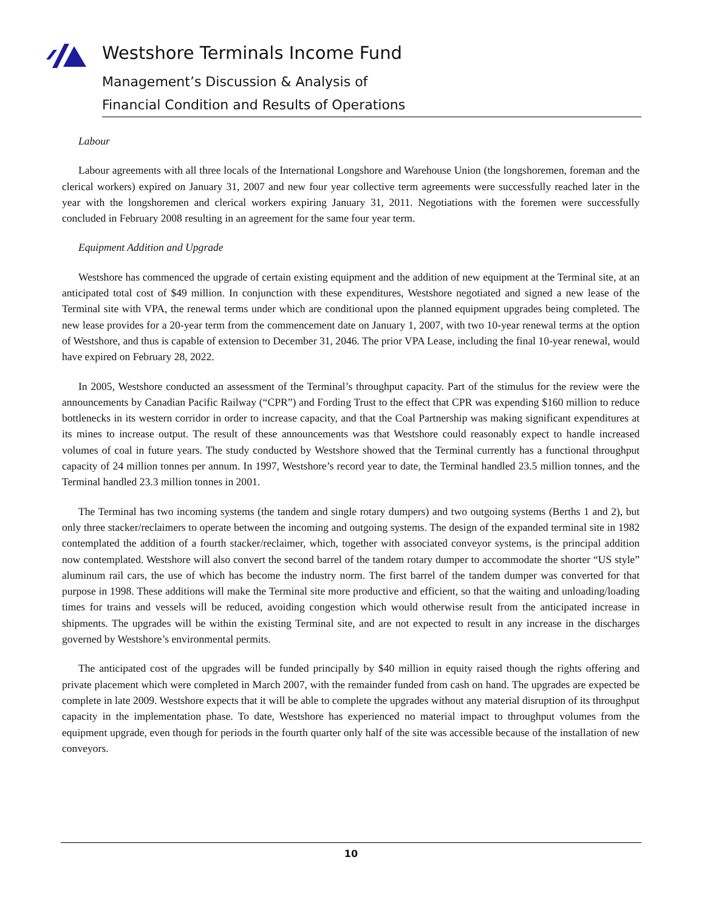Westshore Terminals Income Fund
Management’s Discussion & Analysis of
Financial Condition and Results of Operations
Labour
Labour agreements with all three locals of the International Longshore and Warehouse Union (the longshoremen, foreman and the clerical workers) expired on January 31, 2007 and new four year collective term agreements were successfully reached later in the year with the longshoremen and clerical workers expiring January 31, 2011. Negotiations with the foremen were successfully concluded in February 2008 resulting in an agreement for the same four year term.
Equipment Addition and Upgrade
Westshore has commenced the upgrade of certain existing equipment and the addition of new equipment at the Terminal site, at an anticipated total cost of $49 million. In conjunction with these expenditures, Westshore negotiated and signed a new lease of the Terminal site with VPA, the renewal terms under which are conditional upon the planned equipment upgrades being completed. The new lease provides for a 20-year term from the commencement date on January 1, 2007, with two 10-year renewal terms at the option of Westshore, and thus is capable of extension to December 31, 2046. The prior VPA Lease, including the final 10-year renewal, would have expired on February 28, 2022.
In 2005, Westshore conducted an assessment of the Terminal’s throughput capacity. Part of the stimulus for the review were the announcements by Canadian Pacific Railway (“CPR”) and Fording Trust to the effect that CPR was expending $160 million to reduce bottlenecks in its western corridor in order to increase capacity, and that the Coal Partnership was making significant expenditures at its mines to increase output. The result of these announcements was that Westshore could reasonably expect to handle increased volumes of coal in future years. The study conducted by Westshore showed that the Terminal currently has a functional throughput capacity of 24 million tonnes per annum. In 1997, Westshore’s record year to date, the Terminal handled 23.5 million tonnes, and the Terminal handled 23.3 million tonnes in 2001.
The Terminal has two incoming systems (the tandem and single rotary dumpers) and two outgoing systems (Berths 1 and 2), but only three stacker/reclaimers to operate between the incoming and outgoing systems. The design of the expanded terminal site in 1982 contemplated the addition of a fourth stacker/reclaimer, which, together with associated conveyor systems, is the principal addition now contemplated. Westshore will also convert the second barrel of the tandem rotary dumper to accommodate the shorter “US style” aluminum rail cars, the use of which has become the industry norm. The first barrel of the tandem dumper was converted for that purpose in 1998. These additions will make the Terminal site more productive and efficient, so that the waiting and unloading/loading times for trains and vessels will be reduced, avoiding congestion which would otherwise result from the anticipated increase in shipments. The upgrades will be within the existing Terminal site, and are not expected to result in any increase in the discharges governed by Westshore’s environmental permits.
The anticipated cost of the upgrades will be funded principally by $40 million in equity raised though the rights offering and private placement which were completed in March 2007, with the remainder funded from cash on hand. The upgrades are expected be complete in late 2009. Westshore expects that it will be able to complete the upgrades without any material disruption of its throughput capacity in the implementation phase. To date, Westshore has experienced no material impact to throughput volumes from the equipment upgrade, even though for periods in the fourth quarter only half of the site was accessible because of the installation of new conveyors.
10